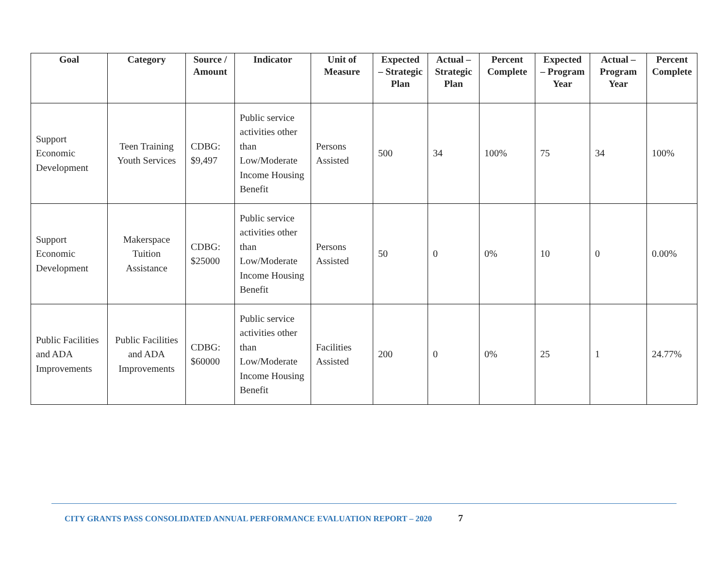| Goal | Category | Source / Amount | Indicator | Unit of Measure | Expected – Strategic Plan | Actual – Strategic Plan | Percent Complete | Expected – Program Year | Actual – Program Year | Percent Complete |
| --- | --- | --- | --- | --- | --- | --- | --- | --- | --- | --- |
| Support Economic Development | Teen Training Youth Services | CDBG: $9,497 | Public service activities other than Low/Moderate Income Housing Benefit | Persons Assisted | 500 | 34 | 100% | 75 | 34 | 100% |
| Support Economic Development | Makerspace Tuition Assistance | CDBG: $25000 | Public service activities other than Low/Moderate Income Housing Benefit | Persons Assisted | 50 | 0 | 0% | 10 | 0 | 0.00% |
| Public Facilities and ADA Improvements | Public Facilities and ADA Improvements | CDBG: $60000 | Public service activities other than Low/Moderate Income Housing Benefit | Facilities Assisted | 200 | 0 | 0% | 25 | 1 | 24.77% |
CITY GRANTS PASS CONSOLIDATED ANNUAL PERFORMANCE EVALUATION REPORT – 2020 7